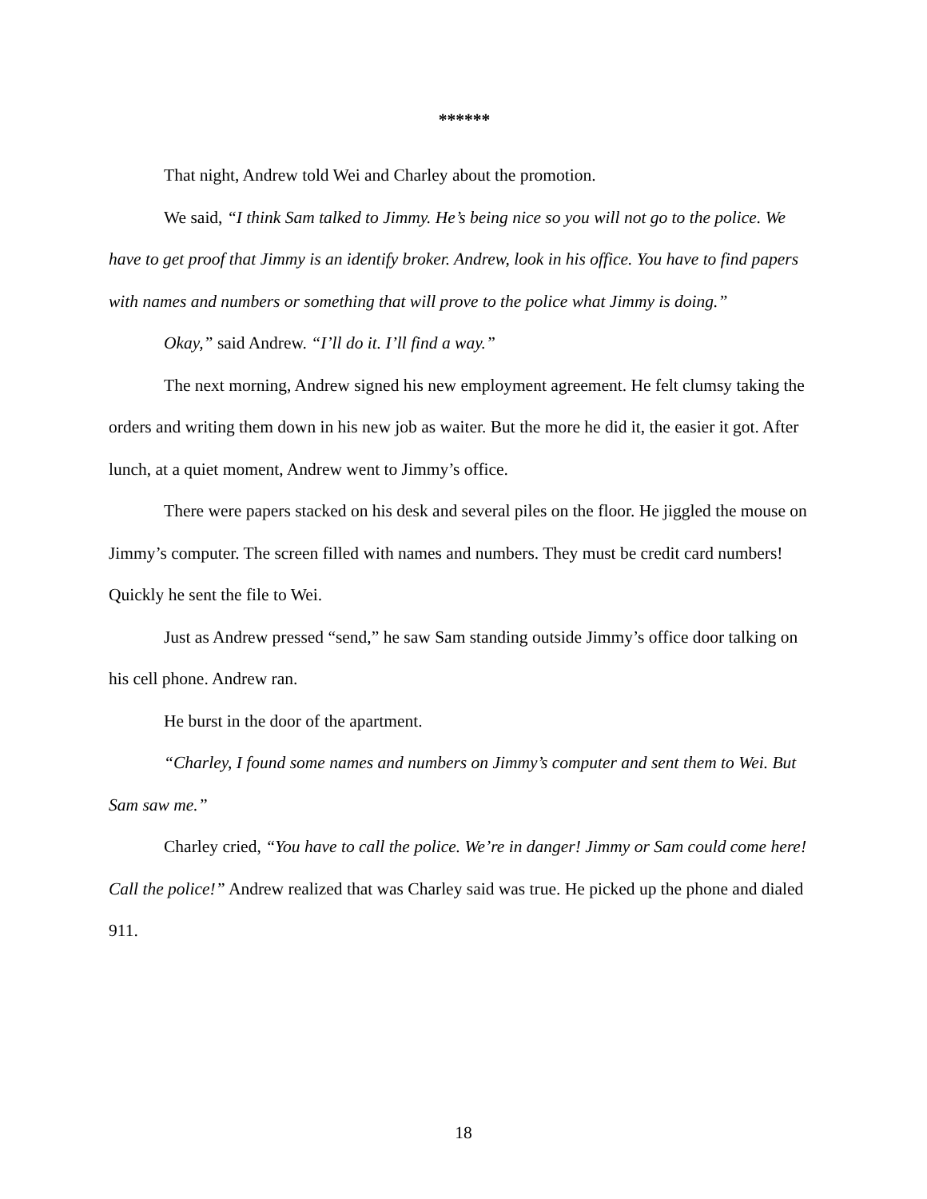******
That night, Andrew told Wei and Charley about the promotion.
We said, “I think Sam talked to Jimmy. He’s being nice so you will not go to the police. We have to get proof that Jimmy is an identify broker. Andrew, look in his office. You have to find papers with names and numbers or something that will prove to the police what Jimmy is doing.”
Okay,” said Andrew. “I’ll do it. I’ll find a way.”
The next morning, Andrew signed his new employment agreement. He felt clumsy taking the orders and writing them down in his new job as waiter. But the more he did it, the easier it got. After lunch, at a quiet moment, Andrew went to Jimmy’s office.
There were papers stacked on his desk and several piles on the floor. He jiggled the mouse on Jimmy’s computer. The screen filled with names and numbers. They must be credit card numbers! Quickly he sent the file to Wei.
Just as Andrew pressed “send,” he saw Sam standing outside Jimmy’s office door talking on his cell phone. Andrew ran.
He burst in the door of the apartment.
“Charley, I found some names and numbers on Jimmy’s computer and sent them to Wei. But Sam saw me.”
Charley cried, “You have to call the police. We’re in danger! Jimmy or Sam could come here! Call the police!” Andrew realized that was Charley said was true. He picked up the phone and dialed 911.
18